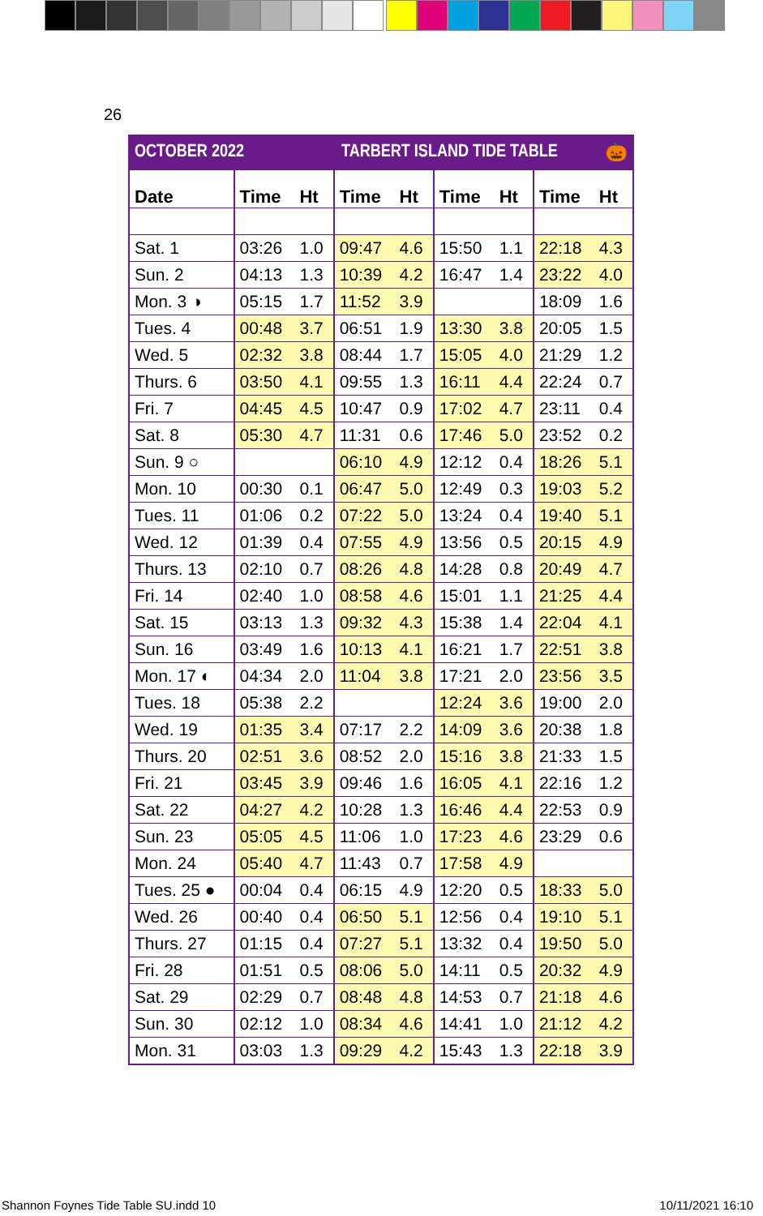26
OCTOBER 2022 TARBERT ISLAND TIDE TABLE 🎃
| Date | Time | Ht | Time | Ht | Time | Ht | Time | Ht |
| --- | --- | --- | --- | --- | --- | --- | --- | --- |
| Sat. 1 | 03:26 | 1.0 | 09:47 | 4.6 | 15:50 | 1.1 | 22:18 | 4.3 |
| Sun. 2 | 04:13 | 1.3 | 10:39 | 4.2 | 16:47 | 1.4 | 23:22 | 4.0 |
| Mon. 3 ◑ | 05:15 | 1.7 | 11:52 | 3.9 | | | 18:09 | 1.6 |
| Tues. 4 | 00:48 | 3.7 | 06:51 | 1.9 | 13:30 | 3.8 | 20:05 | 1.5 |
| Wed. 5 | 02:32 | 3.8 | 08:44 | 1.7 | 15:05 | 4.0 | 21:29 | 1.2 |
| Thurs. 6 | 03:50 | 4.1 | 09:55 | 1.3 | 16:11 | 4.4 | 22:24 | 0.7 |
| Fri. 7 | 04:45 | 4.5 | 10:47 | 0.9 | 17:02 | 4.7 | 23:11 | 0.4 |
| Sat. 8 | 05:30 | 4.7 | 11:31 | 0.6 | 17:46 | 5.0 | 23:52 | 0.2 |
| Sun. 9 ○ | | | 06:10 | 4.9 | 12:12 | 0.4 | 18:26 | 5.1 |
| Mon. 10 | 00:30 | 0.1 | 06:47 | 5.0 | 12:49 | 0.3 | 19:03 | 5.2 |
| Tues. 11 | 01:06 | 0.2 | 07:22 | 5.0 | 13:24 | 0.4 | 19:40 | 5.1 |
| Wed. 12 | 01:39 | 0.4 | 07:55 | 4.9 | 13:56 | 0.5 | 20:15 | 4.9 |
| Thurs. 13 | 02:10 | 0.7 | 08:26 | 4.8 | 14:28 | 0.8 | 20:49 | 4.7 |
| Fri. 14 | 02:40 | 1.0 | 08:58 | 4.6 | 15:01 | 1.1 | 21:25 | 4.4 |
| Sat. 15 | 03:13 | 1.3 | 09:32 | 4.3 | 15:38 | 1.4 | 22:04 | 4.1 |
| Sun. 16 | 03:49 | 1.6 | 10:13 | 4.1 | 16:21 | 1.7 | 22:51 | 3.8 |
| Mon. 17 ◐ | 04:34 | 2.0 | 11:04 | 3.8 | 17:21 | 2.0 | 23:56 | 3.5 |
| Tues. 18 | 05:38 | 2.2 | | | 12:24 | 3.6 | 19:00 | 2.0 |
| Wed. 19 | 01:35 | 3.4 | 07:17 | 2.2 | 14:09 | 3.6 | 20:38 | 1.8 |
| Thurs. 20 | 02:51 | 3.6 | 08:52 | 2.0 | 15:16 | 3.8 | 21:33 | 1.5 |
| Fri. 21 | 03:45 | 3.9 | 09:46 | 1.6 | 16:05 | 4.1 | 22:16 | 1.2 |
| Sat. 22 | 04:27 | 4.2 | 10:28 | 1.3 | 16:46 | 4.4 | 22:53 | 0.9 |
| Sun. 23 | 05:05 | 4.5 | 11:06 | 1.0 | 17:23 | 4.6 | 23:29 | 0.6 |
| Mon. 24 | 05:40 | 4.7 | 11:43 | 0.7 | 17:58 | 4.9 | | |
| Tues. 25 ● | 00:04 | 0.4 | 06:15 | 4.9 | 12:20 | 0.5 | 18:33 | 5.0 |
| Wed. 26 | 00:40 | 0.4 | 06:50 | 5.1 | 12:56 | 0.4 | 19:10 | 5.1 |
| Thurs. 27 | 01:15 | 0.4 | 07:27 | 5.1 | 13:32 | 0.4 | 19:50 | 5.0 |
| Fri. 28 | 01:51 | 0.5 | 08:06 | 5.0 | 14:11 | 0.5 | 20:32 | 4.9 |
| Sat. 29 | 02:29 | 0.7 | 08:48 | 4.8 | 14:53 | 0.7 | 21:18 | 4.6 |
| Sun. 30 | 02:12 | 1.0 | 08:34 | 4.6 | 14:41 | 1.0 | 21:12 | 4.2 |
| Mon. 31 | 03:03 | 1.3 | 09:29 | 4.2 | 15:43 | 1.3 | 22:18 | 3.9 |
Shannon Foynes Tide Table SU.indd 10
10/11/2021 16:10